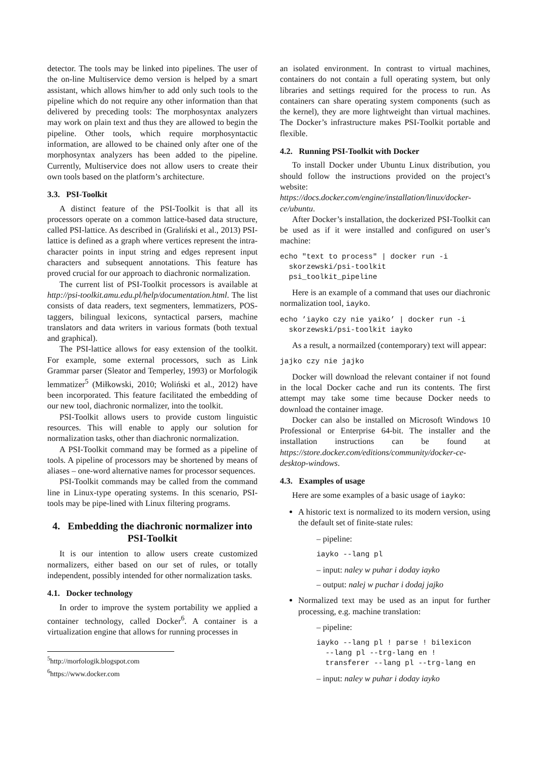detector. The tools may be linked into pipelines. The user of the on-line Multiservice demo version is helped by a smart assistant, which allows him/her to add only such tools to the pipeline which do not require any other information than that delivered by preceding tools: The morphosyntax analyzers may work on plain text and thus they are allowed to begin the pipeline. Other tools, which require morphosyntactic information, are allowed to be chained only after one of the morphosyntax analyzers has been added to the pipeline. Currently, Multiservice does not allow users to create their own tools based on the platform’s architecture.
3.3. PSI-Toolkit
A distinct feature of the PSI-Toolkit is that all its processors operate on a common lattice-based data structure, called PSI-lattice. As described in (Graliński et al., 2013) PSI-lattice is defined as a graph where vertices represent the intra-character points in input string and edges represent input characters and subsequent annotations. This feature has proved crucial for our approach to diachronic normalization.
The current list of PSI-Toolkit processors is available at http://psi-toolkit.amu.edu.pl/help/documentation.html. The list consists of data readers, text segmenters, lemmatizers, POS-taggers, bilingual lexicons, syntactical parsers, machine translators and data writers in various formats (both textual and graphical).
The PSI-lattice allows for easy extension of the toolkit. For example, some external processors, such as Link Grammar parser (Sleator and Temperley, 1993) or Morfologik lemmatizer<sup>5</sup> (Miłkowski, 2010; Woliński et al., 2012) have been incorporated. This feature facilitated the embedding of our new tool, diachronic normalizer, into the toolkit.
PSI-Toolkit allows users to provide custom linguistic resources. This will enable to apply our solution for normalization tasks, other than diachronic normalization.
A PSI-Toolkit command may be formed as a pipeline of tools. A pipeline of processors may be shortened by means of aliases – one-word alternative names for processor sequences.
PSI-Toolkit commands may be called from the command line in Linux-type operating systems. In this scenario, PSI-tools may be pipe-lined with Linux filtering programs.
4. Embedding the diachronic normalizer into PSI-Toolkit
It is our intention to allow users create customized normalizers, either based on our set of rules, or totally independent, possibly intended for other normalization tasks.
4.1. Docker technology
In order to improve the system portability we applied a container technology, called Docker<sup>6</sup>. A container is a virtualization engine that allows for running processes in
<sup>5</sup> http://morfologik.blogspot.com
<sup>6</sup> https://www.docker.com
an isolated environment. In contrast to virtual machines, containers do not contain a full operating system, but only libraries and settings required for the process to run. As containers can share operating system components (such as the kernel), they are more lightweight than virtual machines. The Docker’s infrastructure makes PSI-Toolkit portable and flexible.
4.2. Running PSI-Toolkit with Docker
To install Docker under Ubuntu Linux distribution, you should follow the instructions provided on the project’s website: https://docs.docker.com/engine/installation/linux/docker-ce/ubuntu.
After Docker’s installation, the dockerized PSI-Toolkit can be used as if it were installed and configured on user’s machine:
echo "text to process" | docker run -i
  skorzewski/psi-toolkit
  psi_toolkit_pipeline
Here is an example of a command that uses our diachronic normalization tool, iayko.
echo ’iayko czy nie yaiko’ | docker run -i
  skorzewski/psi-toolkit iayko
As a result, a normailzed (contemporary) text will appear:
jajko czy nie jajko
Docker will download the relevant container if not found in the local Docker cache and run its contents. The first attempt may take some time because Docker needs to download the container image.
Docker can also be installed on Microsoft Windows 10 Professional or Enterprise 64-bit. The installer and the installation instructions can be found at https://store.docker.com/editions/community/docker-ce-desktop-windows.
4.3. Examples of usage
Here are some examples of a basic usage of iayko:
A historic text is normalized to its modern version, using the default set of finite-state rules:
– pipeline:
iayko --lang pl
– input: naley w puhar i doday iayko
– output: nalej w puchar i dodaj jajko
Normalized text may be used as an input for further processing, e.g. machine translation:
– pipeline:
iayko --lang pl ! parse ! bilexicon
  --lang pl --trg-lang en !
  transferer --lang pl --trg-lang en
– input: naley w puhar i doday iayko